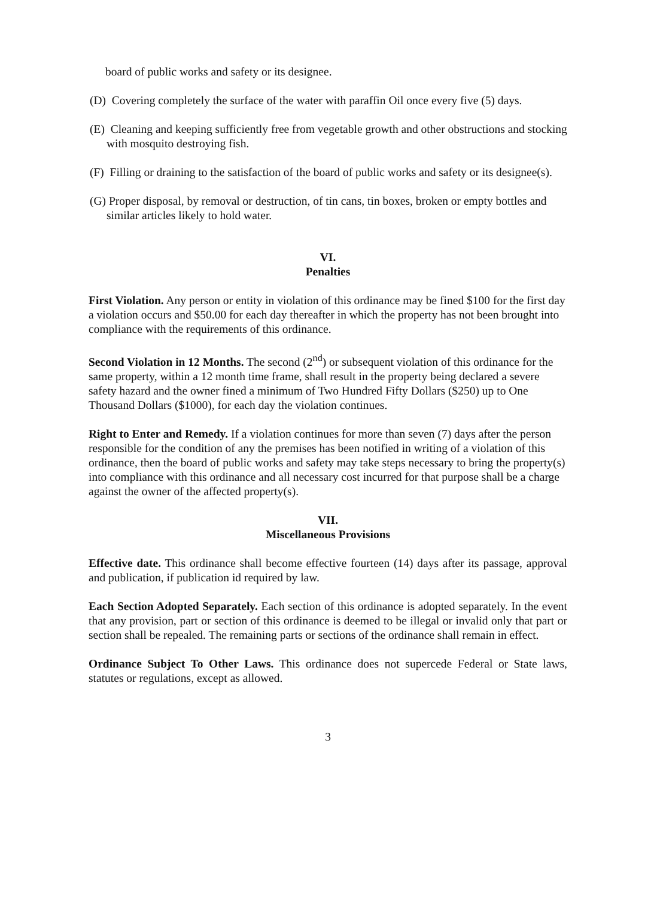board of public works and safety or its designee.
(D) Covering completely the surface of the water with paraffin Oil once every five (5) days.
(E) Cleaning and keeping sufficiently free from vegetable growth and other obstructions and stocking with mosquito destroying fish.
(F) Filling or draining to the satisfaction of the board of public works and safety or its designee(s).
(G) Proper disposal, by removal or destruction, of tin cans, tin boxes, broken or empty bottles and similar articles likely to hold water.
VI.
Penalties
First Violation. Any person or entity in violation of this ordinance may be fined $100 for the first day a violation occurs and $50.00 for each day thereafter in which the property has not been brought into compliance with the requirements of this ordinance.
Second Violation in 12 Months. The second (2<sup>nd</sup>) or subsequent violation of this ordinance for the same property, within a 12 month time frame, shall result in the property being declared a severe safety hazard and the owner fined a minimum of Two Hundred Fifty Dollars ($250) up to One Thousand Dollars ($1000), for each day the violation continues.
Right to Enter and Remedy. If a violation continues for more than seven (7) days after the person responsible for the condition of any the premises has been notified in writing of a violation of this ordinance, then the board of public works and safety may take steps necessary to bring the property(s) into compliance with this ordinance and all necessary cost incurred for that purpose shall be a charge against the owner of the affected property(s).
VII.
Miscellaneous Provisions
Effective date. This ordinance shall become effective fourteen (14) days after its passage, approval and publication, if publication id required by law.
Each Section Adopted Separately. Each section of this ordinance is adopted separately. In the event that any provision, part or section of this ordinance is deemed to be illegal or invalid only that part or section shall be repealed. The remaining parts or sections of the ordinance shall remain in effect.
Ordinance Subject To Other Laws. This ordinance does not supercede Federal or State laws, statutes or regulations, except as allowed.
3